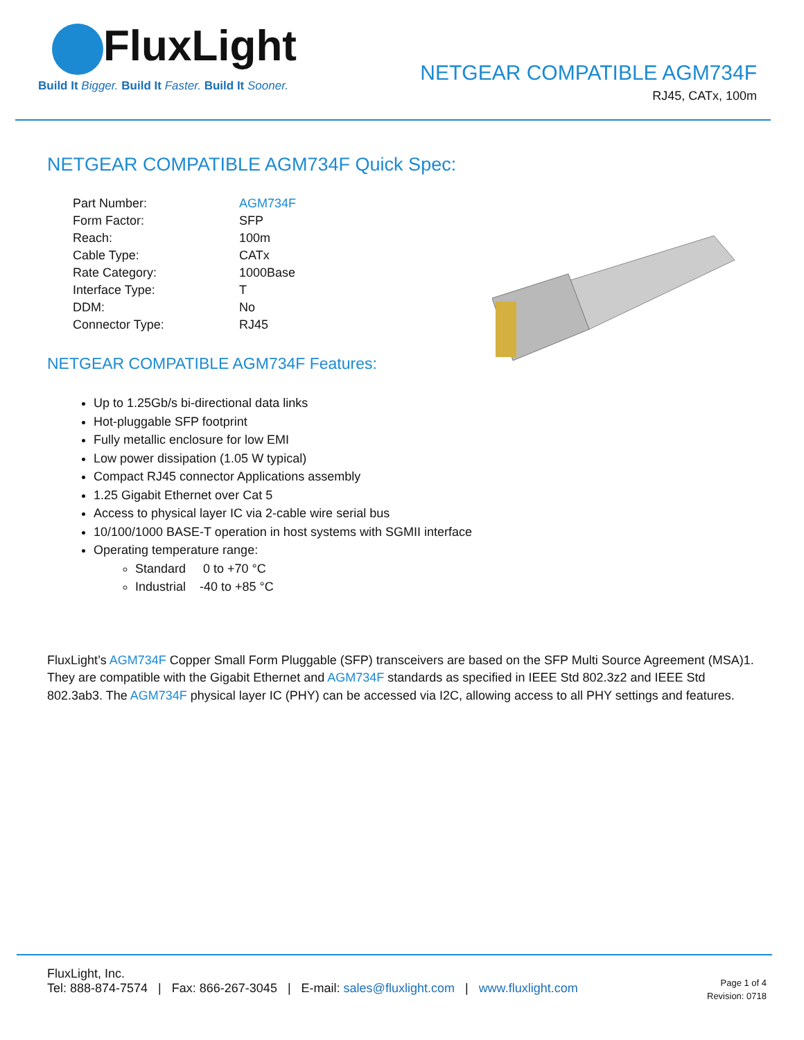FluxLight
Build It Bigger. Build It Faster. Build It Sooner.
NETGEAR COMPATIBLE AGM734F
RJ45, CATx, 100m
NETGEAR COMPATIBLE AGM734F Quick Spec:
| Part Number: | AGM734F |
| Form Factor: | SFP |
| Reach: | 100m |
| Cable Type: | CATx |
| Rate Category: | 1000Base |
| Interface Type: | T |
| DDM: | No |
| Connector Type: | RJ45 |
NETGEAR COMPATIBLE AGM734F Features:
Up to 1.25Gb/s bi-directional data links
Hot-pluggable SFP footprint
Fully metallic enclosure for low EMI
Low power dissipation (1.05 W typical)
Compact RJ45 connector Applications assembly
1.25 Gigabit Ethernet over Cat 5
Access to physical layer IC via 2-cable wire serial bus
10/100/1000 BASE-T operation in host systems with SGMII interface
Operating temperature range:
Standard 0 to +70 °C
Industrial -40 to +85 °C
FluxLight’s AGM734F Copper Small Form Pluggable (SFP) transceivers are based on the SFP Multi Source Agreement (MSA)1. They are compatible with the Gigabit Ethernet and AGM734F standards as specified in IEEE Std 802.3z2 and IEEE Std 802.3ab3. The AGM734F physical layer IC (PHY) can be accessed via I2C, allowing access to all PHY settings and features.
FluxLight, Inc.
Tel: 888-874-7574 | Fax: 866-267-3045 | E-mail: sales@fluxlight.com | www.fluxlight.com
Page 1 of 4
Revision: 0718